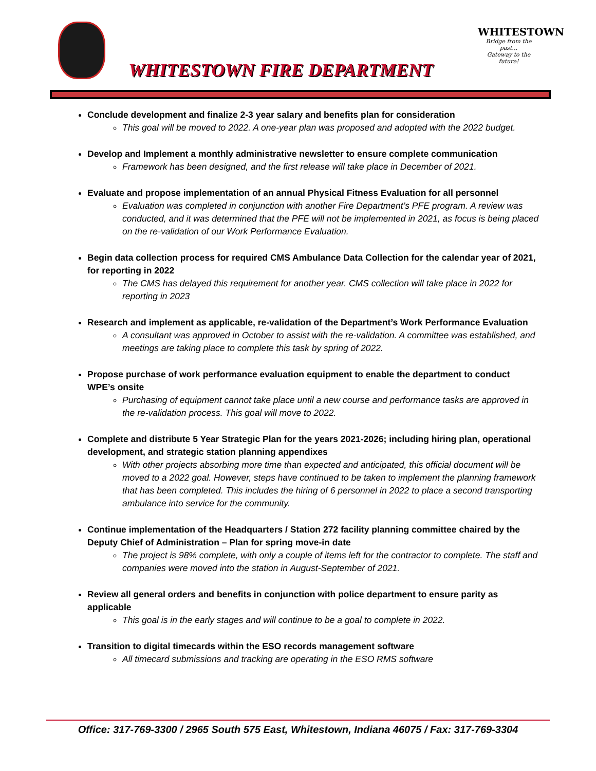WHITESTOWN FIRE DEPARTMENT
WHITESTOWN
Bridge from the past…
Gateway to the future!
Conclude development and finalize 2-3 year salary and benefits plan for consideration
This goal will be moved to 2022. A one-year plan was proposed and adopted with the 2022 budget.
Develop and Implement a monthly administrative newsletter to ensure complete communication
Framework has been designed, and the first release will take place in December of 2021.
Evaluate and propose implementation of an annual Physical Fitness Evaluation for all personnel
Evaluation was completed in conjunction with another Fire Department’s PFE program. A review was conducted, and it was determined that the PFE will not be implemented in 2021, as focus is being placed on the re-validation of our Work Performance Evaluation.
Begin data collection process for required CMS Ambulance Data Collection for the calendar year of 2021, for reporting in 2022
The CMS has delayed this requirement for another year. CMS collection will take place in 2022 for reporting in 2023
Research and implement as applicable, re-validation of the Department’s Work Performance Evaluation
A consultant was approved in October to assist with the re-validation. A committee was established, and meetings are taking place to complete this task by spring of 2022.
Propose purchase of work performance evaluation equipment to enable the department to conduct WPE’s onsite
Purchasing of equipment cannot take place until a new course and performance tasks are approved in the re-validation process. This goal will move to 2022.
Complete and distribute 5 Year Strategic Plan for the years 2021-2026; including hiring plan, operational development, and strategic station planning appendixes
With other projects absorbing more time than expected and anticipated, this official document will be moved to a 2022 goal. However, steps have continued to be taken to implement the planning framework that has been completed. This includes the hiring of 6 personnel in 2022 to place a second transporting ambulance into service for the community.
Continue implementation of the Headquarters / Station 272 facility planning committee chaired by the Deputy Chief of Administration – Plan for spring move-in date
The project is 98% complete, with only a couple of items left for the contractor to complete. The staff and companies were moved into the station in August-September of 2021.
Review all general orders and benefits in conjunction with police department to ensure parity as applicable
This goal is in the early stages and will continue to be a goal to complete in 2022.
Transition to digital timecards within the ESO records management software
All timecard submissions and tracking are operating in the ESO RMS software
Office: 317-769-3300 / 2965 South 575 East, Whitestown, Indiana 46075 / Fax: 317-769-3304